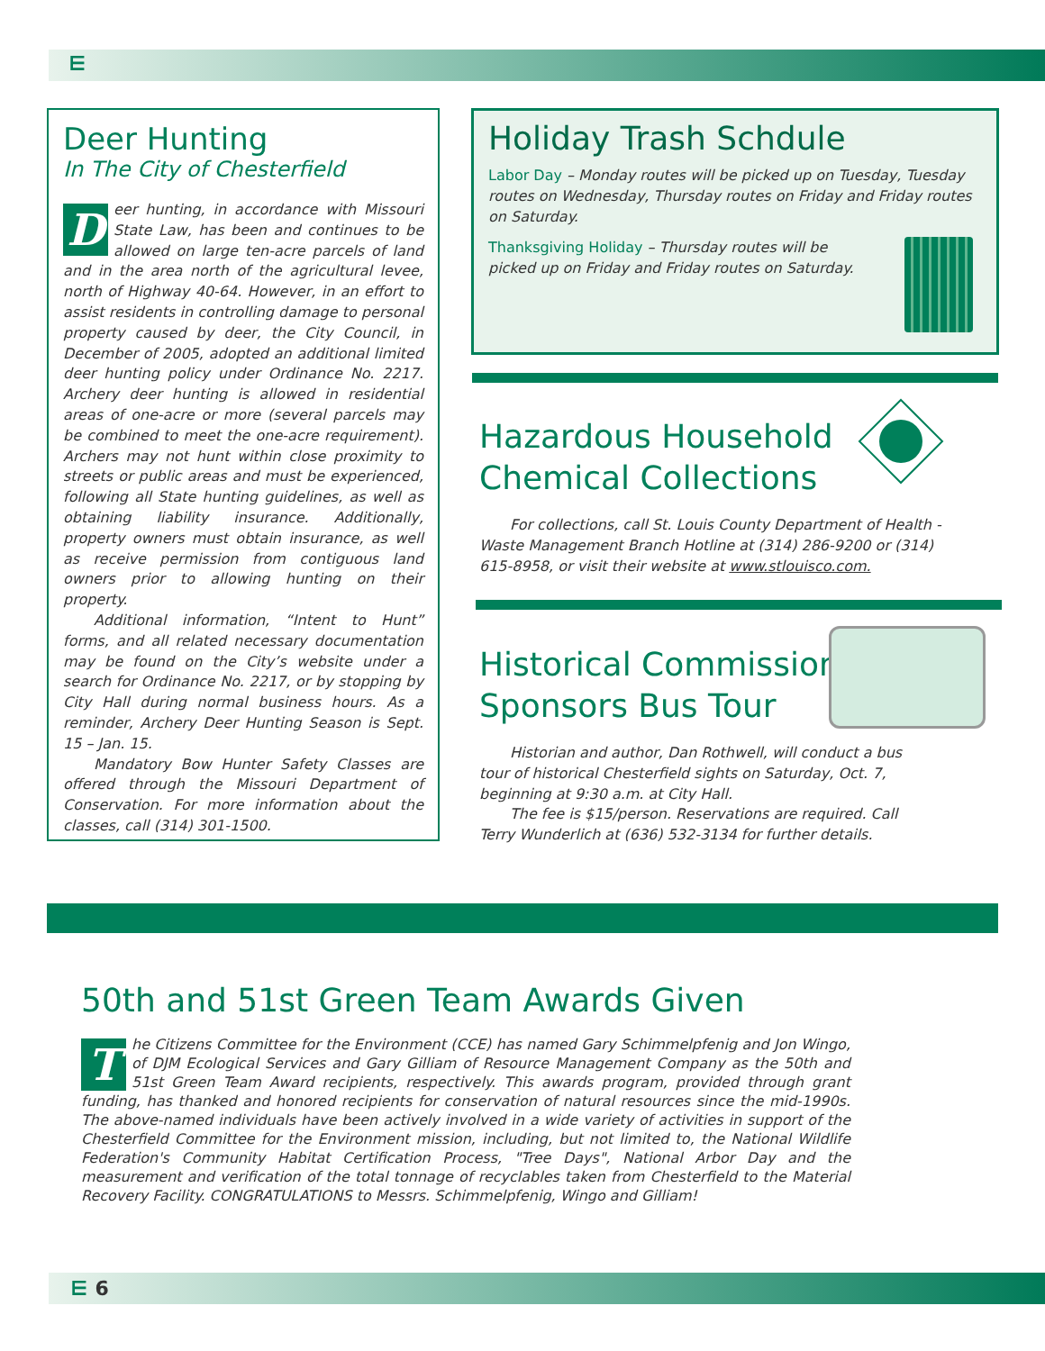⋿
Deer Hunting
In The City of Chesterfield
Deer hunting, in accordance with Missouri State Law, has been and continues to be allowed on large ten-acre parcels of land and in the area north of the agricultural levee, north of Highway 40-64. However, in an effort to assist residents in controlling damage to personal property caused by deer, the City Council, in December of 2005, adopted an additional limited deer hunting policy under Ordinance No. 2217. Archery deer hunting is allowed in residential areas of one-acre or more (several parcels may be combined to meet the one-acre requirement). Archers may not hunt within close proximity to streets or public areas and must be experienced, following all State hunting guidelines, as well as obtaining liability insurance. Additionally, property owners must obtain insurance, as well as receive permission from contiguous land owners prior to allowing hunting on their property.
Additional information, “Intent to Hunt” forms, and all related necessary documentation may be found on the City’s website under a search for Ordinance No. 2217, or by stopping by City Hall during normal business hours. As a reminder, Archery Deer Hunting Season is Sept. 15 – Jan. 15.
Mandatory Bow Hunter Safety Classes are offered through the Missouri Department of Conservation. For more information about the classes, call (314) 301-1500.
Holiday Trash Schdule
Labor Day – Monday routes will be picked up on Tuesday, Tuesday routes on Wednesday, Thursday routes on Friday and Friday routes on Saturday.
Thanksgiving Holiday – Thursday routes will be picked up on Friday and Friday routes on Saturday.
Hazardous Household
Chemical Collections
For collections, call St. Louis County Department of Health - Waste Management Branch Hotline at (314) 286-9200 or (314) 615-8958, or visit their website at www.stlouisco.com.
Historical Commission
Sponsors Bus Tour
Historian and author, Dan Rothwell, will conduct a bus tour of historical Chesterfield sights on Saturday, Oct. 7, beginning at 9:30 a.m. at City Hall.
The fee is $15/person. Reservations are required. Call Terry Wunderlich at (636) 532-3134 for further details.
50th and 51st Green Team Awards Given
The Citizens Committee for the Environment (CCE) has named Gary Schimmelpfenig and Jon Wingo, of DJM Ecological Services and Gary Gilliam of Resource Management Company as the 50th and 51st Green Team Award recipients, respectively. This awards program, provided through grant funding, has thanked and honored recipients for conservation of natural resources since the mid-1990s. The above-named individuals have been actively involved in a wide variety of activities in support of the Chesterfield Committee for the Environment mission, including, but not limited to, the National Wildlife Federation's Community Habitat Certification Process, "Tree Days", National Arbor Day and the measurement and verification of the total tonnage of recyclables taken from Chesterfield to the Material Recovery Facility. CONGRATULATIONS to Messrs. Schimmelpfenig, Wingo and Gilliam!
⋿ 6